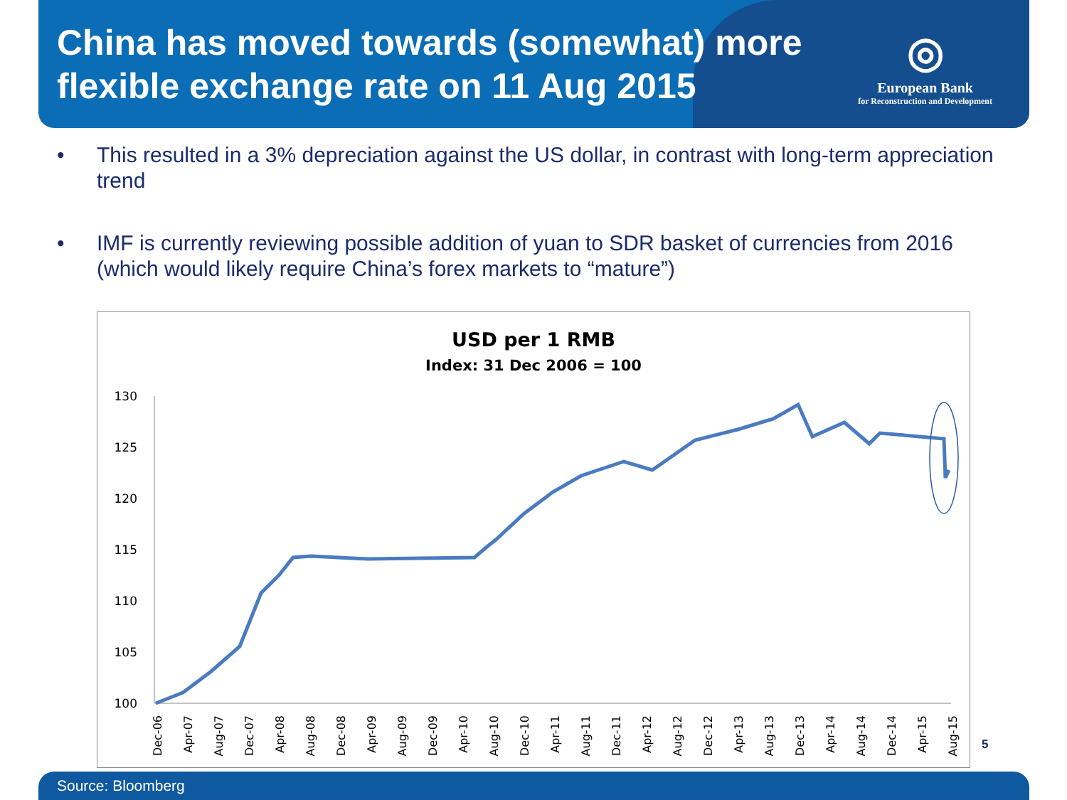China has moved towards (somewhat) more flexible exchange rate on 11 Aug 2015
◎
European Bank
for Reconstruction and Development
• This resulted in a 3% depreciation against the US dollar, in contrast with long-term appreciation trend
• IMF is currently reviewing possible addition of yuan to SDR basket of currencies from 2016 (which would likely require China’s forex markets to “mature”)
USD per 1 RMB
Index: 31 Dec 2006 = 100
130
125
120
115
110
105
100
Dec-06
Apr-07
Aug-07
Dec-07
Apr-08
Aug-08
Dec-08
Apr-09
Aug-09
Dec-09
Apr-10
Aug-10
Dec-10
Apr-11
Aug-11
Dec-11
Apr-12
Aug-12
Dec-12
Apr-13
Aug-13
Dec-13
Apr-14
Aug-14
Dec-14
Apr-15
Aug-15
5
Source: Bloomberg